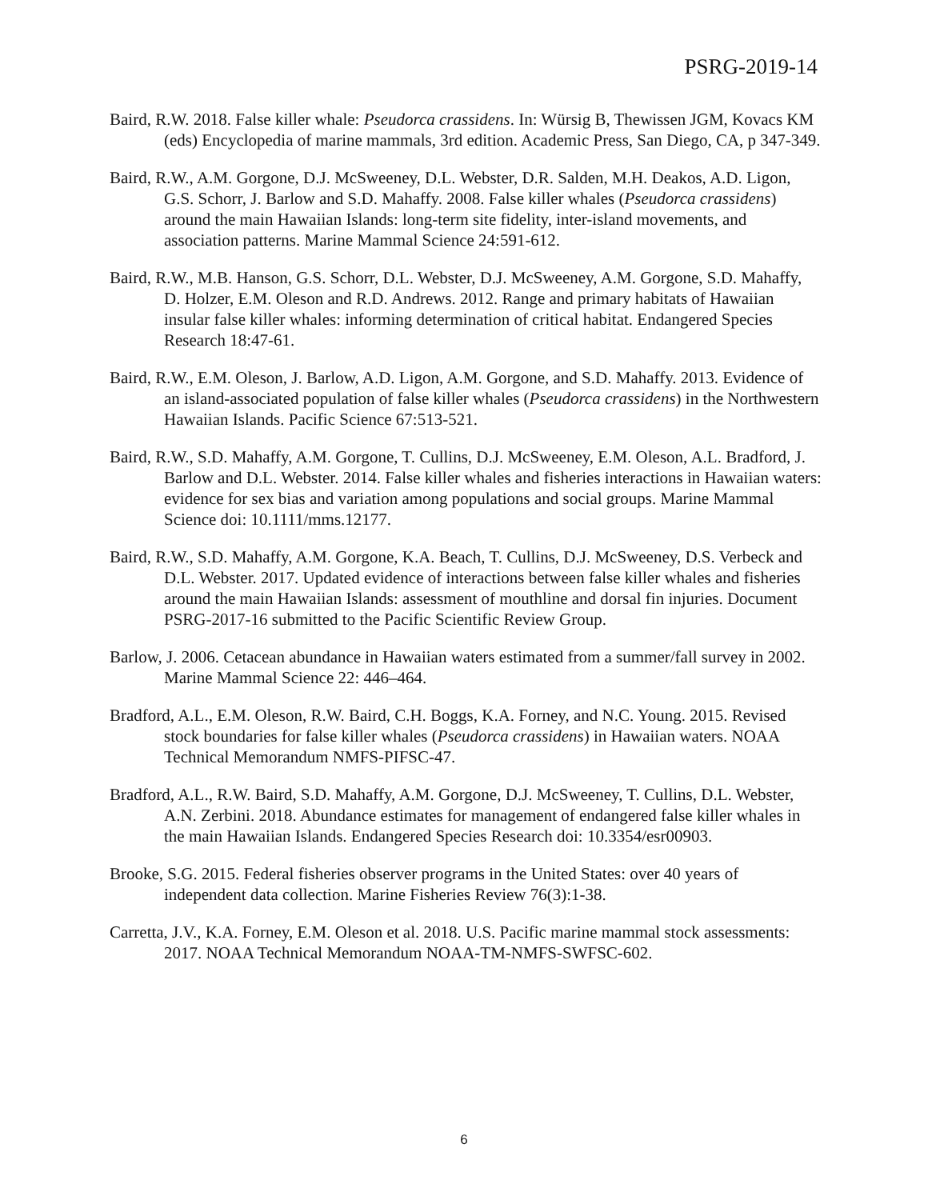PSRG-2019-14
Baird, R.W. 2018. False killer whale: Pseudorca crassidens. In: Würsig B, Thewissen JGM, Kovacs KM (eds) Encyclopedia of marine mammals, 3rd edition. Academic Press, San Diego, CA, p 347-349.
Baird, R.W., A.M. Gorgone, D.J. McSweeney, D.L. Webster, D.R. Salden, M.H. Deakos, A.D. Ligon, G.S. Schorr, J. Barlow and S.D. Mahaffy. 2008. False killer whales (Pseudorca crassidens) around the main Hawaiian Islands: long-term site fidelity, inter-island movements, and association patterns. Marine Mammal Science 24:591-612.
Baird, R.W., M.B. Hanson, G.S. Schorr, D.L. Webster, D.J. McSweeney, A.M. Gorgone, S.D. Mahaffy, D. Holzer, E.M. Oleson and R.D. Andrews. 2012. Range and primary habitats of Hawaiian insular false killer whales: informing determination of critical habitat. Endangered Species Research 18:47-61.
Baird, R.W., E.M. Oleson, J. Barlow, A.D. Ligon, A.M. Gorgone, and S.D. Mahaffy. 2013. Evidence of an island-associated population of false killer whales (Pseudorca crassidens) in the Northwestern Hawaiian Islands. Pacific Science 67:513-521.
Baird, R.W., S.D. Mahaffy, A.M. Gorgone, T. Cullins, D.J. McSweeney, E.M. Oleson, A.L. Bradford, J. Barlow and D.L. Webster. 2014. False killer whales and fisheries interactions in Hawaiian waters: evidence for sex bias and variation among populations and social groups. Marine Mammal Science doi: 10.1111/mms.12177.
Baird, R.W., S.D. Mahaffy, A.M. Gorgone, K.A. Beach, T. Cullins, D.J. McSweeney, D.S. Verbeck and D.L. Webster. 2017. Updated evidence of interactions between false killer whales and fisheries around the main Hawaiian Islands: assessment of mouthline and dorsal fin injuries. Document PSRG-2017-16 submitted to the Pacific Scientific Review Group.
Barlow, J. 2006. Cetacean abundance in Hawaiian waters estimated from a summer/fall survey in 2002. Marine Mammal Science 22: 446–464.
Bradford, A.L., E.M. Oleson, R.W. Baird, C.H. Boggs, K.A. Forney, and N.C. Young. 2015. Revised stock boundaries for false killer whales (Pseudorca crassidens) in Hawaiian waters. NOAA Technical Memorandum NMFS-PIFSC-47.
Bradford, A.L., R.W. Baird, S.D. Mahaffy, A.M. Gorgone, D.J. McSweeney, T. Cullins, D.L. Webster, A.N. Zerbini. 2018. Abundance estimates for management of endangered false killer whales in the main Hawaiian Islands. Endangered Species Research doi: 10.3354/esr00903.
Brooke, S.G. 2015. Federal fisheries observer programs in the United States: over 40 years of independent data collection. Marine Fisheries Review 76(3):1-38.
Carretta, J.V., K.A. Forney, E.M. Oleson et al. 2018. U.S. Pacific marine mammal stock assessments: 2017. NOAA Technical Memorandum NOAA-TM-NMFS-SWFSC-602.
6